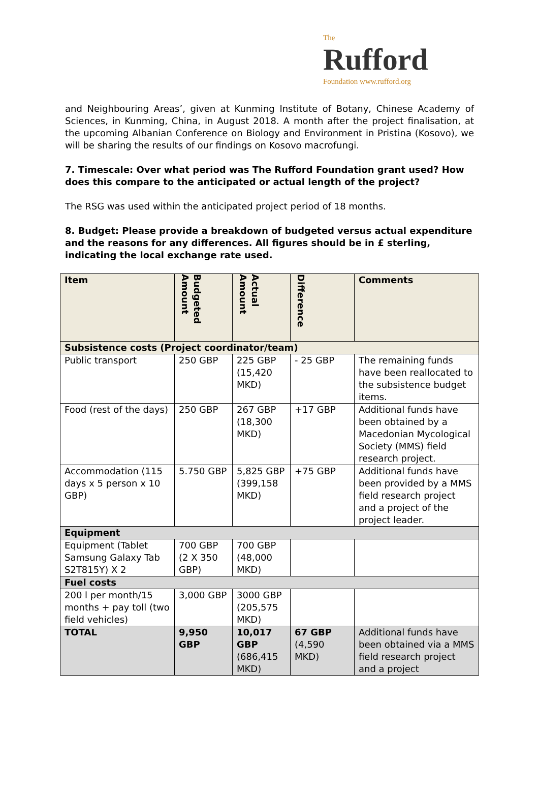The
Rufford
Foundation www.rufford.org
and Neighbouring Areas’, given at Kunming Institute of Botany, Chinese Academy of Sciences, in Kunming, China, in August 2018. A month after the project finalisation, at the upcoming Albanian Conference on Biology and Environment in Pristina (Kosovo), we will be sharing the results of our findings on Kosovo macrofungi.
7. Timescale: Over what period was The Rufford Foundation grant used? How does this compare to the anticipated or actual length of the project?
The RSG was used within the anticipated project period of 18 months.
8. Budget: Please provide a breakdown of budgeted versus actual expenditure and the reasons for any differences. All figures should be in £ sterling, indicating the local exchange rate used.
| Item | Budgeted Amount | Actual Amount | Difference | Comments |
| --- | --- | --- | --- | --- |
| Subsistence costs (Project coordinator/team) | | | | |
| Public transport | 250 GBP | 225 GBP (15,420 MKD) | - 25 GBP | The remaining funds have been reallocated to the subsistence budget items. |
| Food (rest of the days) | 250 GBP | 267 GBP (18,300 MKD) | +17 GBP | Additional funds have been obtained by a Macedonian Mycological Society (MMS) field research project. |
| Accommodation (115 days x 5 person x 10 GBP) | 5.750 GBP | 5,825 GBP (399,158 MKD) | +75 GBP | Additional funds have been provided by a MMS field research project and a project of the project leader. |
| Equipment | | | | |
| Equipment (Tablet Samsung Galaxy Tab S2T815Y) X 2 | 700 GBP (2 X 350 GBP) | 700 GBP (48,000 MKD) | | |
| Fuel costs | | | | |
| 200 l per month/15 months + pay toll (two field vehicles) | 3,000 GBP | 3000 GBP (205,575 MKD) | | |
| TOTAL | 9,950 GBP | 10,017 GBP (686,415 MKD) | 67 GBP (4,590 MKD) | Additional funds have been obtained via a MMS field research project and a project |